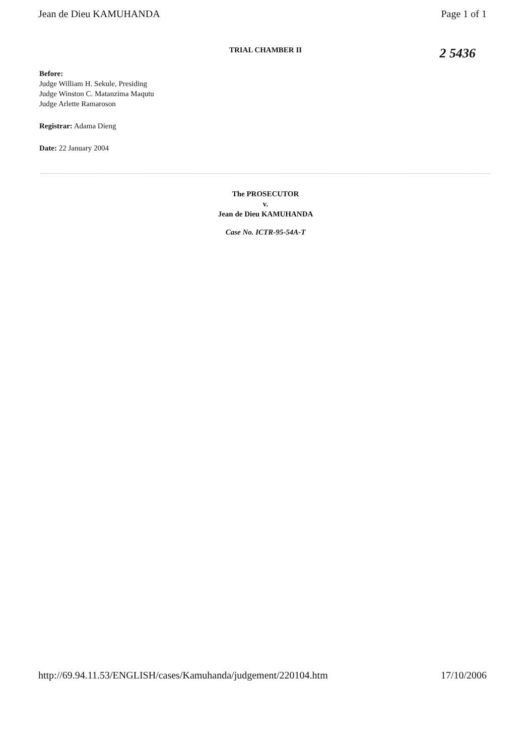Jean de Dieu KAMUHANDA Page 1 of 1
TRIAL CHAMBER II 2 5436
Before:
Judge William H. Sekule, Presiding
Judge Winston C. Matanzima Maqutu
Judge Arlette Ramaroson
Registrar: Adama Dieng
Date: 22 January 2004
The PROSECUTOR
v.
Jean de Dieu KAMUHANDA
Case No. ICTR-95-54A-T
http://69.94.11.53/ENGLISH/cases/Kamuhanda/judgement/220104.htm 17/10/2006